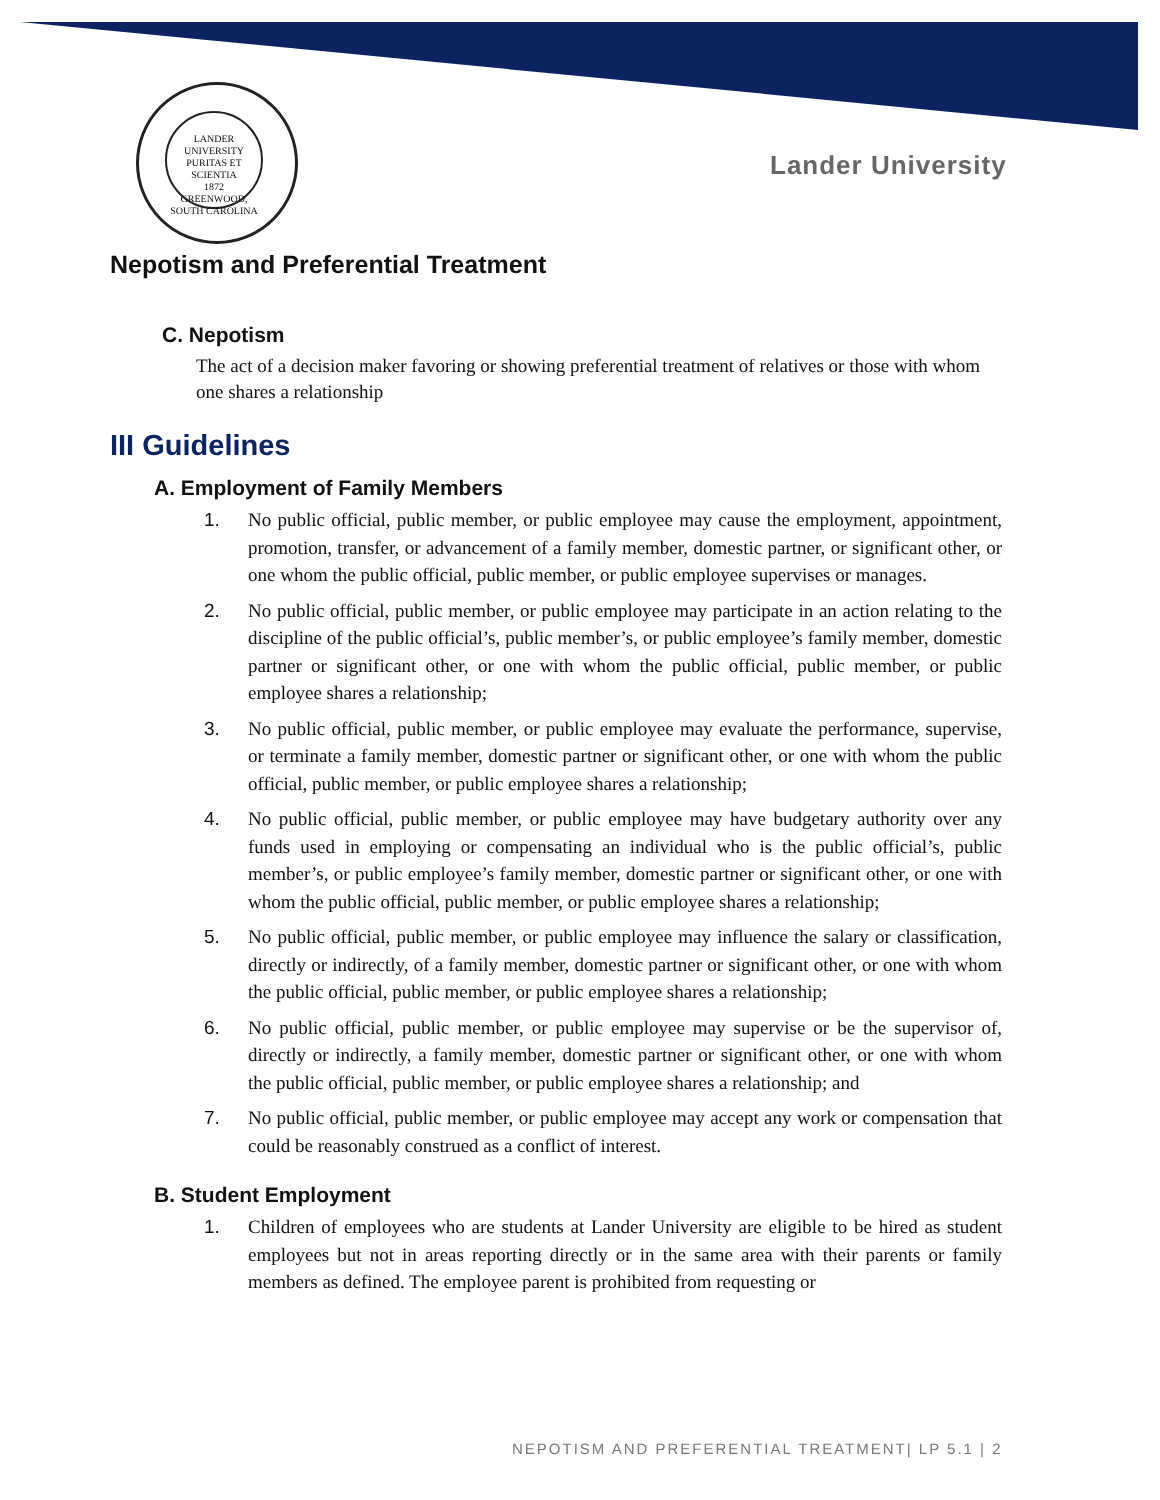LANDER UNIVERSITY
PURITAS ET SCIENTIA
1872
GREENWOOD, SOUTH CAROLINA
Lander University
Nepotism and Preferential Treatment
C. Nepotism
The act of a decision maker favoring or showing preferential treatment of relatives or those with whom one shares a relationship
III Guidelines
A. Employment of Family Members
1. No public official, public member, or public employee may cause the employment, appointment, promotion, transfer, or advancement of a family member, domestic partner, or significant other, or one whom the public official, public member, or public employee supervises or manages.
2. No public official, public member, or public employee may participate in an action relating to the discipline of the public official’s, public member’s, or public employee’s family member, domestic partner or significant other, or one with whom the public official, public member, or public employee shares a relationship;
3. No public official, public member, or public employee may evaluate the performance, supervise, or terminate a family member, domestic partner or significant other, or one with whom the public official, public member, or public employee shares a relationship;
4. No public official, public member, or public employee may have budgetary authority over any funds used in employing or compensating an individual who is the public official’s, public member’s, or public employee’s family member, domestic partner or significant other, or one with whom the public official, public member, or public employee shares a relationship;
5. No public official, public member, or public employee may influence the salary or classification, directly or indirectly, of a family member, domestic partner or significant other, or one with whom the public official, public member, or public employee shares a relationship;
6. No public official, public member, or public employee may supervise or be the supervisor of, directly or indirectly, a family member, domestic partner or significant other, or one with whom the public official, public member, or public employee shares a relationship; and
7. No public official, public member, or public employee may accept any work or compensation that could be reasonably construed as a conflict of interest.
B. Student Employment
1. Children of employees who are students at Lander University are eligible to be hired as student employees but not in areas reporting directly or in the same area with their parents or family members as defined. The employee parent is prohibited from requesting or
NEPOTISM AND PREFERENTIAL TREATMENT| LP 5.1 | 2